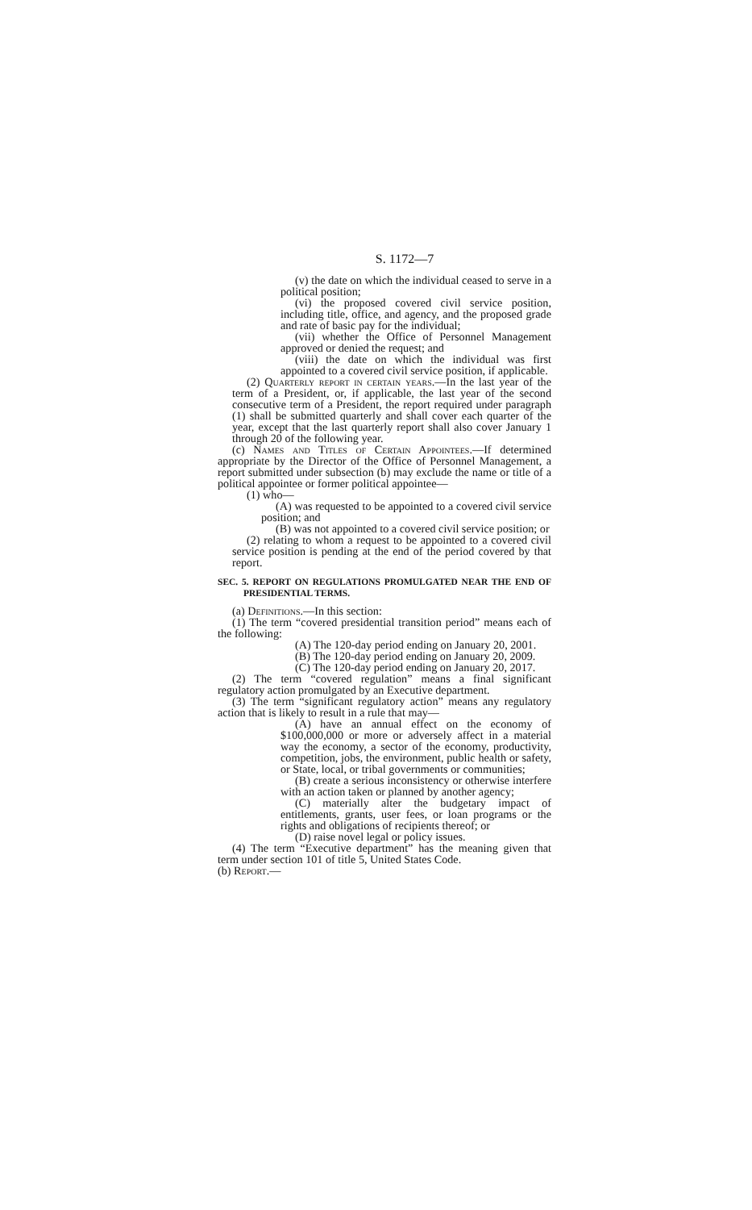S. 1172—7
(v) the date on which the individual ceased to serve in a political position;
(vi) the proposed covered civil service position, including title, office, and agency, and the proposed grade and rate of basic pay for the individual;
(vii) whether the Office of Personnel Management approved or denied the request; and
(viii) the date on which the individual was first appointed to a covered civil service position, if applicable.
(2) Quarterly report in certain years.—In the last year of the term of a President, or, if applicable, the last year of the second consecutive term of a President, the report required under paragraph (1) shall be submitted quarterly and shall cover each quarter of the year, except that the last quarterly report shall also cover January 1 through 20 of the following year.
(c) Names and Titles of Certain Appointees.—If determined appropriate by the Director of the Office of Personnel Management, a report submitted under subsection (b) may exclude the name or title of a political appointee or former political appointee—
(1) who—
(A) was requested to be appointed to a covered civil service position; and
(B) was not appointed to a covered civil service position; or
(2) relating to whom a request to be appointed to a covered civil service position is pending at the end of the period covered by that report.
SEC. 5. REPORT ON REGULATIONS PROMULGATED NEAR THE END OF PRESIDENTIAL TERMS.
(a) Definitions.—In this section:
(1) The term “covered presidential transition period” means each of the following:
(A) The 120-day period ending on January 20, 2001.
(B) The 120-day period ending on January 20, 2009.
(C) The 120-day period ending on January 20, 2017.
(2) The term “covered regulation” means a final significant regulatory action promulgated by an Executive department.
(3) The term “significant regulatory action” means any regulatory action that is likely to result in a rule that may—
(A) have an annual effect on the economy of $100,000,000 or more or adversely affect in a material way the economy, a sector of the economy, productivity, competition, jobs, the environment, public health or safety, or State, local, or tribal governments or communities;
(B) create a serious inconsistency or otherwise interfere with an action taken or planned by another agency;
(C) materially alter the budgetary impact of entitlements, grants, user fees, or loan programs or the rights and obligations of recipients thereof; or
(D) raise novel legal or policy issues.
(4) The term “Executive department” has the meaning given that term under section 101 of title 5, United States Code.
(b) Report.—